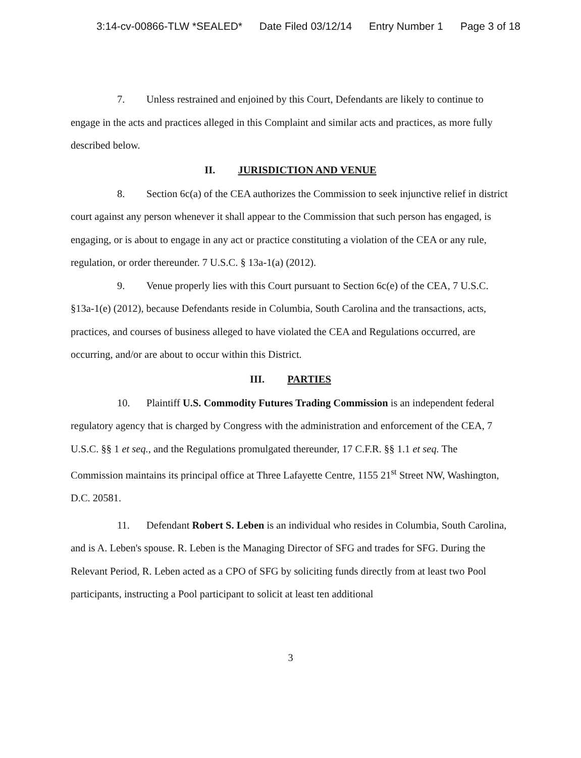3:14-cv-00866-TLW *SEALED* Date Filed 03/12/14 Entry Number 1 Page 3 of 18
7. Unless restrained and enjoined by this Court, Defendants are likely to continue to engage in the acts and practices alleged in this Complaint and similar acts and practices, as more fully described below.
II. JURISDICTION AND VENUE
8. Section 6c(a) of the CEA authorizes the Commission to seek injunctive relief in district court against any person whenever it shall appear to the Commission that such person has engaged, is engaging, or is about to engage in any act or practice constituting a violation of the CEA or any rule, regulation, or order thereunder. 7 U.S.C. § 13a-1(a) (2012).
9. Venue properly lies with this Court pursuant to Section 6c(e) of the CEA, 7 U.S.C. §13a-1(e) (2012), because Defendants reside in Columbia, South Carolina and the transactions, acts, practices, and courses of business alleged to have violated the CEA and Regulations occurred, are occurring, and/or are about to occur within this District.
III. PARTIES
10. Plaintiff U.S. Commodity Futures Trading Commission is an independent federal regulatory agency that is charged by Congress with the administration and enforcement of the CEA, 7 U.S.C. §§ 1 et seq., and the Regulations promulgated thereunder, 17 C.F.R. §§ 1.1 et seq. The Commission maintains its principal office at Three Lafayette Centre, 1155 21<sup>st</sup> Street NW, Washington, D.C. 20581.
11. Defendant Robert S. Leben is an individual who resides in Columbia, South Carolina, and is A. Leben's spouse. R. Leben is the Managing Director of SFG and trades for SFG. During the Relevant Period, R. Leben acted as a CPO of SFG by soliciting funds directly from at least two Pool participants, instructing a Pool participant to solicit at least ten additional
3